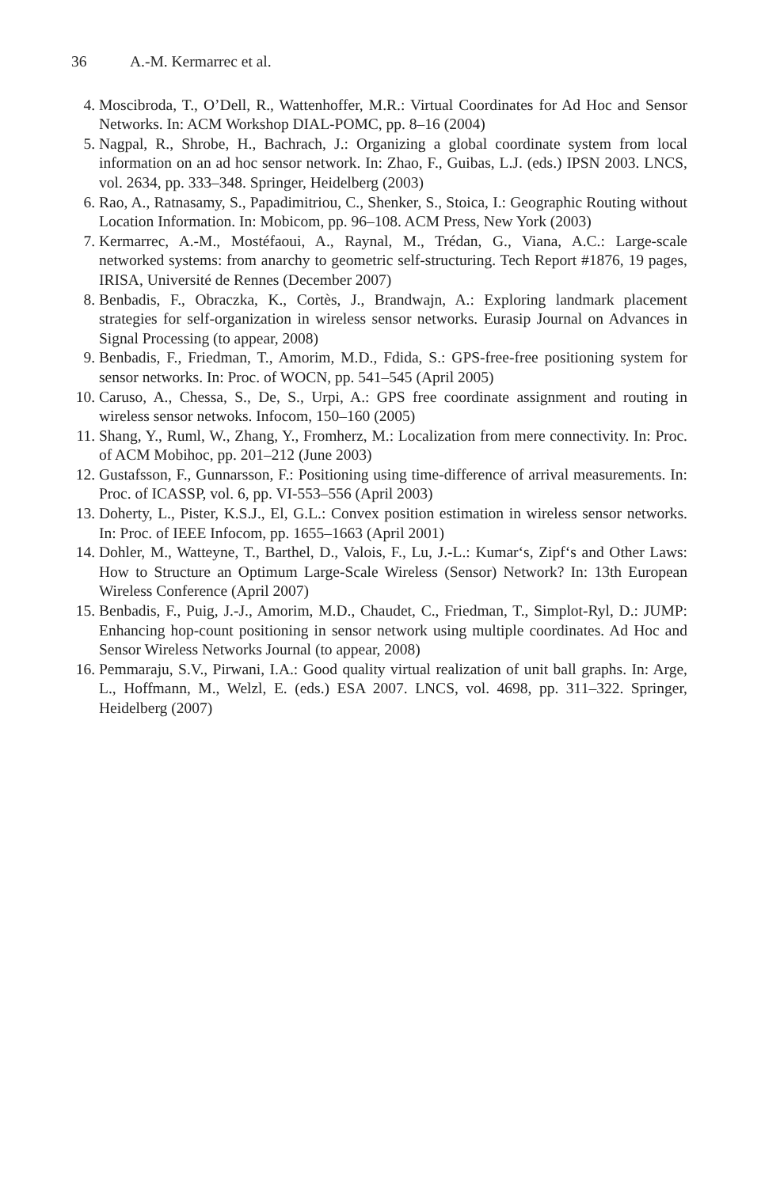36 A.-M. Kermarrec et al.
4. Moscibroda, T., O’Dell, R., Wattenhoffer, M.R.: Virtual Coordinates for Ad Hoc and Sensor Networks. In: ACM Workshop DIAL-POMC, pp. 8–16 (2004)
5. Nagpal, R., Shrobe, H., Bachrach, J.: Organizing a global coordinate system from local information on an ad hoc sensor network. In: Zhao, F., Guibas, L.J. (eds.) IPSN 2003. LNCS, vol. 2634, pp. 333–348. Springer, Heidelberg (2003)
6. Rao, A., Ratnasamy, S., Papadimitriou, C., Shenker, S., Stoica, I.: Geographic Routing without Location Information. In: Mobicom, pp. 96–108. ACM Press, New York (2003)
7. Kermarrec, A.-M., Mostéfaoui, A., Raynal, M., Trédan, G., Viana, A.C.: Large-scale networked systems: from anarchy to geometric self-structuring. Tech Report #1876, 19 pages, IRISA, Université de Rennes (December 2007)
8. Benbadis, F., Obraczka, K., Cortès, J., Brandwajn, A.: Exploring landmark placement strategies for self-organization in wireless sensor networks. Eurasip Journal on Advances in Signal Processing (to appear, 2008)
9. Benbadis, F., Friedman, T., Amorim, M.D., Fdida, S.: GPS-free-free positioning system for sensor networks. In: Proc. of WOCN, pp. 541–545 (April 2005)
10. Caruso, A., Chessa, S., De, S., Urpi, A.: GPS free coordinate assignment and routing in wireless sensor netwoks. Infocom, 150–160 (2005)
11. Shang, Y., Ruml, W., Zhang, Y., Fromherz, M.: Localization from mere connectivity. In: Proc. of ACM Mobihoc, pp. 201–212 (June 2003)
12. Gustafsson, F., Gunnarsson, F.: Positioning using time-difference of arrival measurements. In: Proc. of ICASSP, vol. 6, pp. VI-553–556 (April 2003)
13. Doherty, L., Pister, K.S.J., El, G.L.: Convex position estimation in wireless sensor networks. In: Proc. of IEEE Infocom, pp. 1655–1663 (April 2001)
14. Dohler, M., Watteyne, T., Barthel, D., Valois, F., Lu, J.-L.: Kumar‘s, Zipf‘s and Other Laws: How to Structure an Optimum Large-Scale Wireless (Sensor) Network? In: 13th European Wireless Conference (April 2007)
15. Benbadis, F., Puig, J.-J., Amorim, M.D., Chaudet, C., Friedman, T., Simplot-Ryl, D.: JUMP: Enhancing hop-count positioning in sensor network using multiple coordinates. Ad Hoc and Sensor Wireless Networks Journal (to appear, 2008)
16. Pemmaraju, S.V., Pirwani, I.A.: Good quality virtual realization of unit ball graphs. In: Arge, L., Hoffmann, M., Welzl, E. (eds.) ESA 2007. LNCS, vol. 4698, pp. 311–322. Springer, Heidelberg (2007)